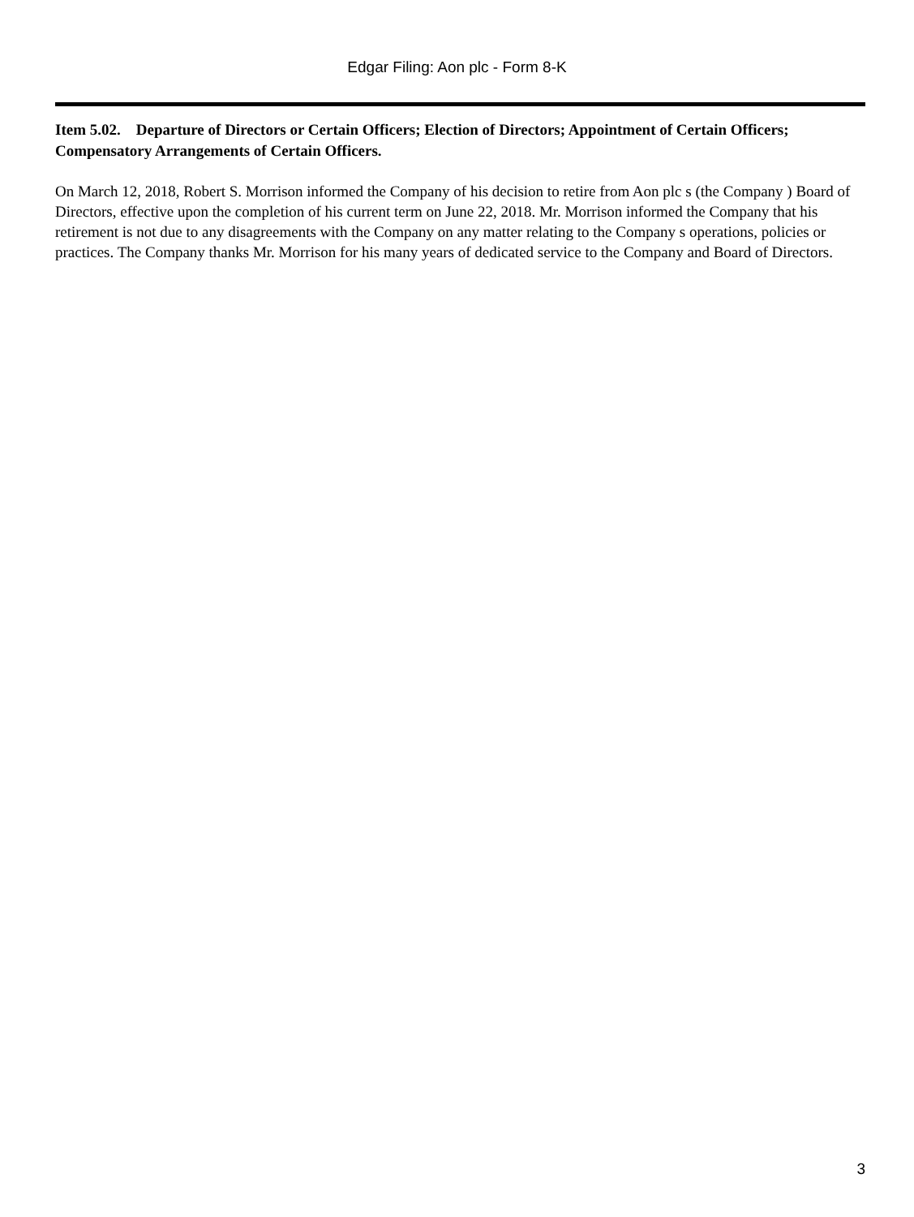Edgar Filing: Aon plc - Form 8-K
Item 5.02. Departure of Directors or Certain Officers; Election of Directors; Appointment of Certain Officers; Compensatory Arrangements of Certain Officers.
On March 12, 2018, Robert S. Morrison informed the Company of his decision to retire from Aon plc s (the Company ) Board of Directors, effective upon the completion of his current term on June 22, 2018. Mr. Morrison informed the Company that his retirement is not due to any disagreements with the Company on any matter relating to the Company s operations, policies or practices. The Company thanks Mr. Morrison for his many years of dedicated service to the Company and Board of Directors.
3